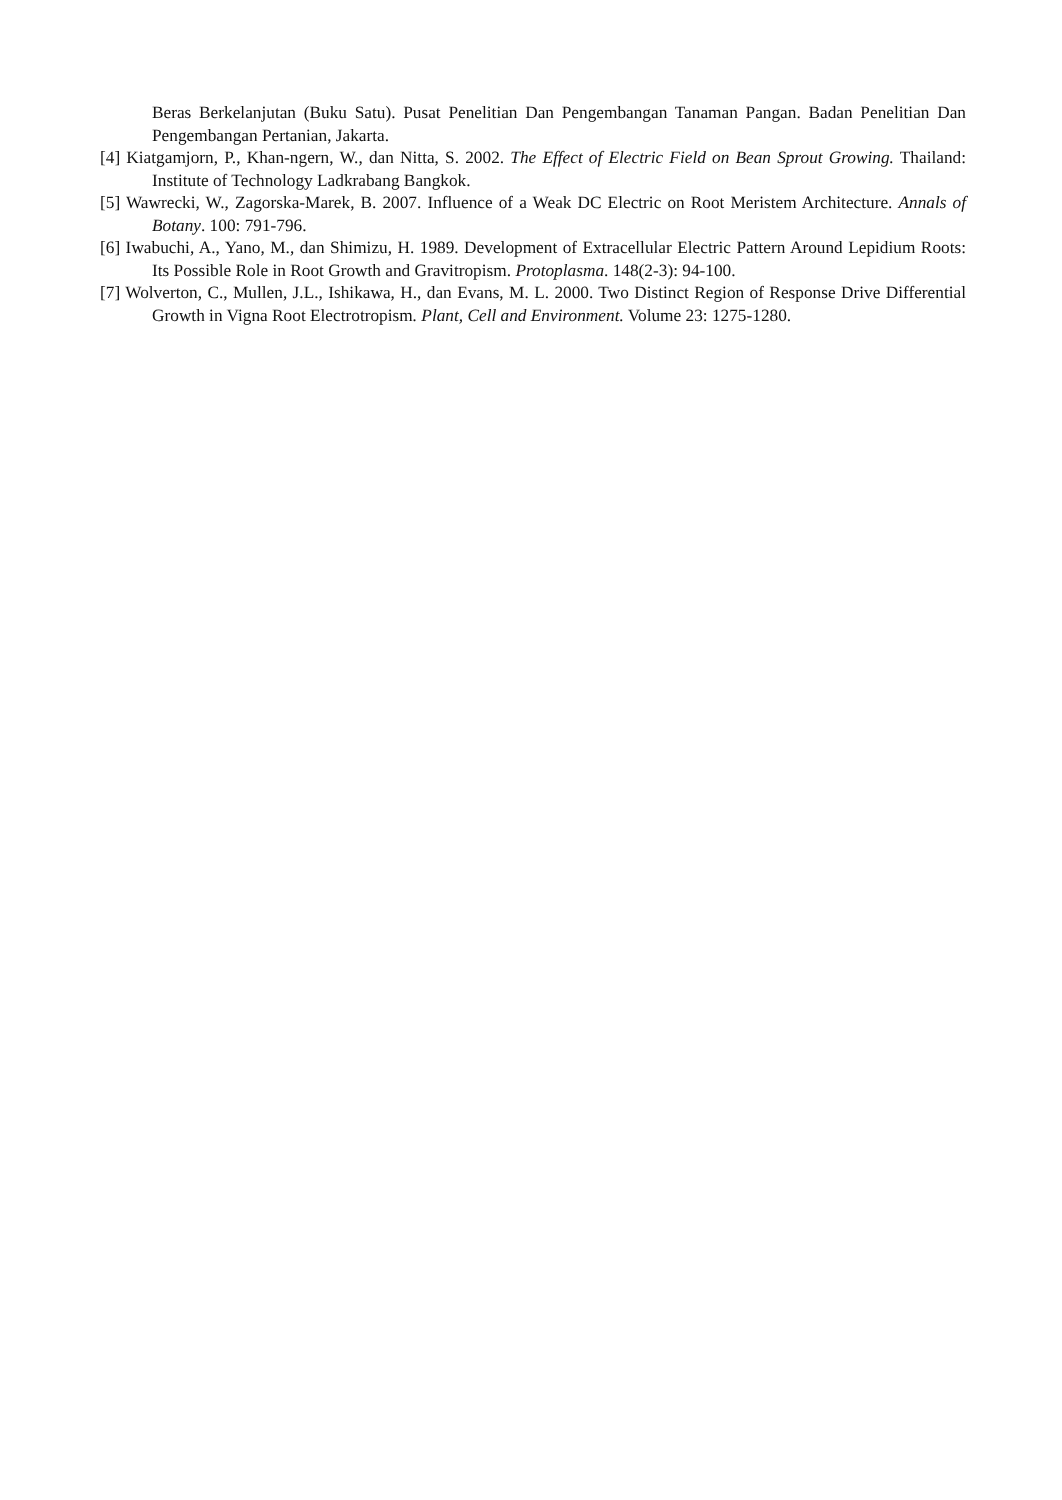Beras Berkelanjutan (Buku Satu). Pusat Penelitian Dan Pengembangan Tanaman Pangan. Badan Penelitian Dan Pengembangan Pertanian, Jakarta.
[4] Kiatgamjorn, P., Khan-ngern, W., dan Nitta, S. 2002. The Effect of Electric Field on Bean Sprout Growing. Thailand: Institute of Technology Ladkrabang Bangkok.
[5] Wawrecki, W., Zagorska-Marek, B. 2007. Influence of a Weak DC Electric on Root Meristem Architecture. Annals of Botany. 100: 791-796.
[6] Iwabuchi, A., Yano, M., dan Shimizu, H. 1989. Development of Extracellular Electric Pattern Around Lepidium Roots: Its Possible Role in Root Growth and Gravitropism. Protoplasma. 148(2-3): 94-100.
[7] Wolverton, C., Mullen, J.L., Ishikawa, H., dan Evans, M. L. 2000. Two Distinct Region of Response Drive Differential Growth in Vigna Root Electrotropism. Plant, Cell and Environment. Volume 23: 1275-1280.